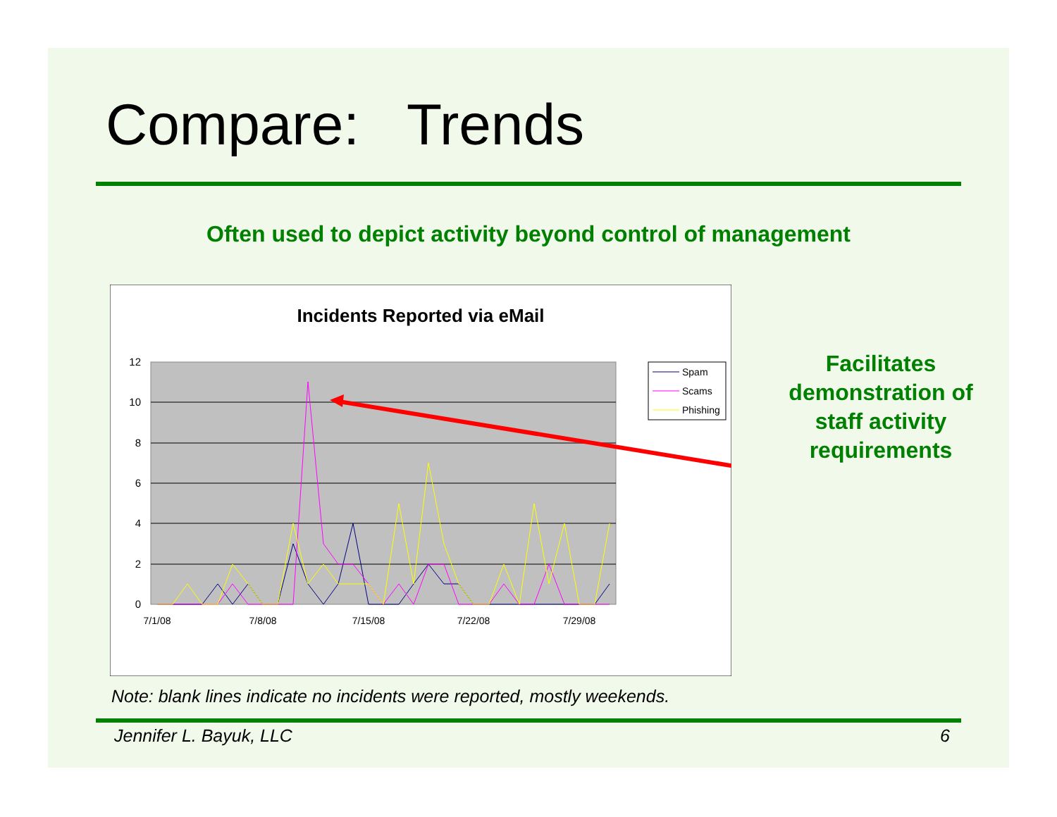Compare: Trends
Often used to depict activity beyond control of management
Incidents Reported via eMail
12
10
8
6
4
2
0
7/1/08
7/8/08
7/15/08
7/22/08
7/29/08
Spam
Scams
Phishing
Facilitates demonstration of staff activity requirements
Note: blank lines indicate no incidents were reported, mostly weekends.
Jennifer L. Bayuk, LLC 6